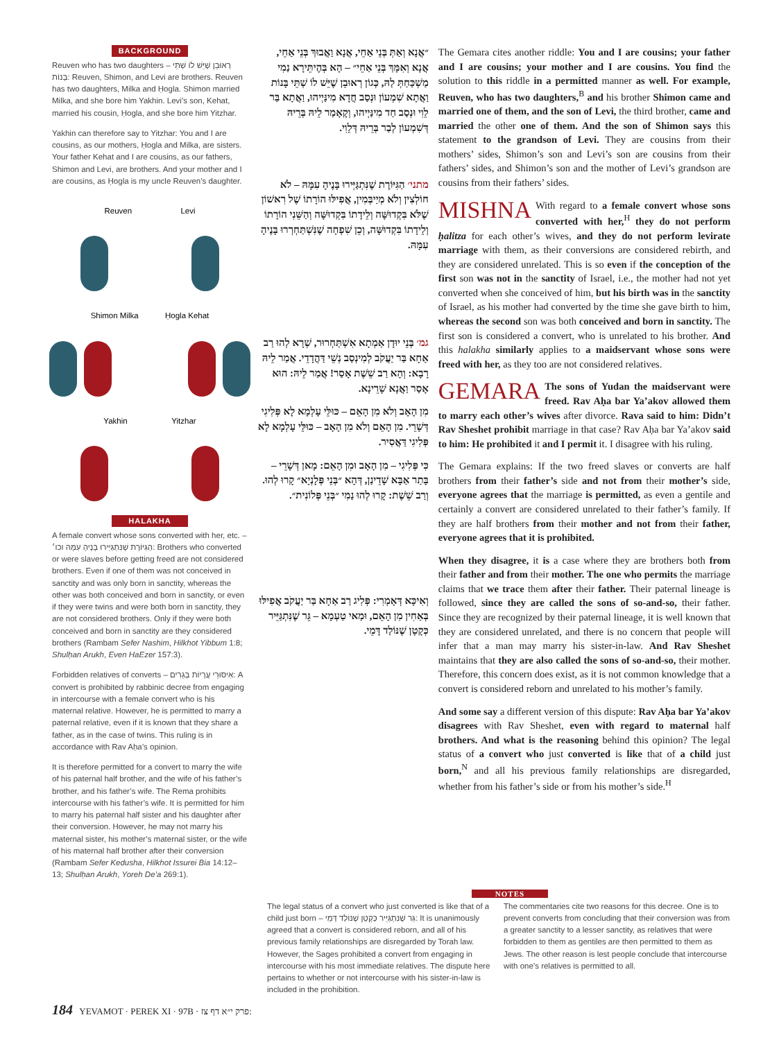BACKGROUND
Reuven who has two daughters – רְאוּבֵן שֶׁיֵּשׁ לוֹ שְׁתֵּי בָּנוֹת: Reuven, Shimon, and Levi are brothers. Reuven has two daughters, Milka and Ḥogla. Shimon married Milka, and she bore him Yakhin. Levi’s son, Kehat, married his cousin, Ḥogla, and she bore him Yitzhar.
Yakhin can therefore say to Yitzhar: You and I are cousins, as our mothers, Ḥogla and Milka, are sisters. Your father Kehat and I are cousins, as our fathers, Shimon and Levi, are brothers. And your mother and I are cousins, as Ḥogla is my uncle Reuven’s daughter.
Reuven Levi
Shimon Milka Ḥogla Kehat
Yakhin Yitzhar
HALAKHA
A female convert whose sons converted with her, etc. – הַגִּיּוֹרֶת שֶׁנִּתְגַּיְּירוּ בָּנֶיהָ עִמָּהּ וכו׳: Brothers who converted or were slaves before getting freed are not considered brothers. Even if one of them was not conceived in sanctity and was only born in sanctity, whereas the other was both conceived and born in sanctity, or even if they were twins and were both born in sanctity, they are not considered brothers. Only if they were both conceived and born in sanctity are they considered brothers (Rambam Sefer Nashim, Hilkhot Yibbum 1:8; Shulḥan Arukh, Even HaEzer 157:3).
Forbidden relatives of converts – אִיסּוּרֵי עֲרָיוֹת בְּגֵרִים: A convert is prohibited by rabbinic decree from engaging in intercourse with a female convert who is his maternal relative. However, he is permitted to marry a paternal relative, even if it is known that they share a father, as in the case of twins. This ruling is in accordance with Rav Aḥa’s opinion.
It is therefore permitted for a convert to marry the wife of his paternal half brother, and the wife of his father’s brother, and his father’s wife. The Rema prohibits intercourse with his father’s wife. It is permitted for him to marry his paternal half sister and his daughter after their conversion. However, he may not marry his maternal sister, his mother’s maternal sister, or the wife of his maternal half brother after their conversion (Rambam Sefer Kedusha, Hilkhot Issurei Bia 14:12–13; Shulḥan Arukh, Yoreh De’a 269:1).
״אֲנָא וְאַתְּ בְּנֵי אַחֵי, אֲנָא וַאֲבוּךְ בְּנֵי אַחֵי, אֲנָא וְאִמָּךְ בְּנֵי אַחֵי״ – הָא בְּהֶיתֵּירָא נַמִי מַשְׁכַּחַתְּ לַהּ, כְּגוֹן רְאוּבֵן שֶׁיֵּשׁ לוֹ שְׁתֵּי בָּנוֹת וַאֲתָא שִׁמְעוֹן וּנְסַב חֲדָא מִינַּיְיהוּ, וַאֲתָא בַּר לֵוִי וּנְסַב חַד מִינַּיְיהוּ, וְקָאָמַר לֵיהּ בְּרֵיהּ דְּשִׁמְעוֹן לְבַר בְּרֵיהּ דְּלֵוִי.
מתני׳ הַגִּיּוֹרֶת שֶׁנִּתְגַּיְּירוּ בָּנֶיהָ עִמָּהּ – לֹא חוֹלְצִין וְלֹא מְיַיבְּמִין, אֲפִילּוּ הוֹרָתוֹ שֶׁל רִאשׁוֹן שֶׁלֹּא בִּקְדוּשָּׁה וְלֵידָתוֹ בִּקְדוּשָּׁה וְהַשֵּׁנִי הוֹרָתוֹ וְלֵידָתוֹ בִּקְדוּשָּׁה, וְכֵן שִׁפְחָה שֶׁנִּשְׁתַּחְרְרוּ בָּנֶיהָ עִמָּהּ.
גמ׳ בְּנֵי יוּדָן אַמְתָא אִשְׁתַּחְרוּר, שְׁרָא לְהוּ רַב אַחָא בַּר יַעֲקֹב לְמִינְסַב נְשֵׁי דַּהֲדָדֵי. אֲמַר לֵיהּ רָבָא: וְהָא רַב שֵׁשֶׁת אָסַר! אֲמַר לֵיהּ: הוּא אָסַר וַאֲנָא שָׁרֵינָא.
מִן הָאָב וְלֹא מִן הָאֵם – כּוּלֵּי עָלְמָא לָא פְּלִיגִי דְּשָׁרֵי. מִן הָאֵם וְלֹא מִן הָאָב – כּוּלֵּי עָלְמָא לָא פְּלִיגִי דַּאֲסִיר.
כִּי פְּלִיגִי – מִן הָאָב וּמִן הָאֵם: מָאן דְּשָׁרֵי – בָּתַר אַבָּא שָׁדֵינַן, דְּהָא ״בְּנֵי פְּלָנְיָא״ קָרוּ לְהוּ. וְרַב שֵׁשֶׁת: קָרוּ לְהוּ נַמִי ״בְּנֵי פְּלוֹנִית״.
וְאִיכָּא דְּאָמְרִי: פְּלִיג רַב אַחָא בַּר יַעֲקֹב אֲפִילּוּ בְּאַחִין מִן הָאֵם, וּמַאי טַעְמָא – גֵּר שֶׁנִּתְגַּיֵּיר כְּקָטָן שֶׁנּוֹלַד דָּמֵי.
The Gemara cites another riddle: You and I are cousins; your father and I are cousins; your mother and I are cousins. You find the solution to this riddle in a permitted manner as well. For example, Reuven, who has two daughters,<sup>B</sup> and his brother Shimon came and married one of them, and the son of Levi, the third brother, came and married the other one of them. And the son of Shimon says this statement to the grandson of Levi. They are cousins from their mothers’ sides, Shimon’s son and Levi’s son are cousins from their fathers’ sides, and Shimon’s son and the mother of Levi’s grandson are cousins from their fathers’ sides.
MISHNA With regard to a female convert whose sons converted with her,<sup>H</sup> they do not perform ḥalitza for each other’s wives, and they do not perform levirate marriage with them, as their conversions are considered rebirth, and they are considered unrelated. This is so even if the conception of the first son was not in the sanctity of Israel, i.e., the mother had not yet converted when she conceived of him, but his birth was in the sanctity of Israel, as his mother had converted by the time she gave birth to him, whereas the second son was both conceived and born in sanctity. The first son is considered a convert, who is unrelated to his brother. And this halakha similarly applies to a maidservant whose sons were freed with her, as they too are not considered relatives.
GEMARA The sons of Yudan the maidservant were freed. Rav Aḥa bar Ya’akov allowed them to marry each other’s wives after divorce. Rava said to him: Didn’t Rav Sheshet prohibit marriage in that case? Rav Aḥa bar Ya’akov said to him: He prohibited it and I permit it. I disagree with his ruling.
The Gemara explains: If the two freed slaves or converts are half brothers from their father’s side and not from their mother’s side, everyone agrees that the marriage is permitted, as even a gentile and certainly a convert are considered unrelated to their father’s family. If they are half brothers from their mother and not from their father, everyone agrees that it is prohibited.
When they disagree, it is a case where they are brothers both from their father and from their mother. The one who permits the marriage claims that we trace them after their father. Their paternal lineage is followed, since they are called the sons of so-and-so, their father. Since they are recognized by their paternal lineage, it is well known that they are considered unrelated, and there is no concern that people will infer that a man may marry his sister-in-law. And Rav Sheshet maintains that they are also called the sons of so-and-so, their mother. Therefore, this concern does exist, as it is not common knowledge that a convert is considered reborn and unrelated to his mother’s family.
And some say a different version of this dispute: Rav Aḥa bar Ya’akov disagrees with Rav Sheshet, even with regard to maternal half brothers. And what is the reasoning behind this opinion? The legal status of a convert who just converted is like that of a child just born,<sup>N</sup> and all his previous family relationships are disregarded, whether from his father’s side or from his mother’s side.<sup>H</sup>
NOTES
The legal status of a convert who just converted is like that of a child just born – גֵּר שֶׁנִּתְגַּיֵּיר כְּקָטָן שֶׁנּוֹלַד דָּמֵי: It is unanimously agreed that a convert is considered reborn, and all of his previous family relationships are disregarded by Torah law. However, the Sages prohibited a convert from engaging in intercourse with his most immediate relatives. The dispute here pertains to whether or not intercourse with his sister-in-law is included in the prohibition.
The commentaries cite two reasons for this decree. One is to prevent converts from concluding that their conversion was from a greater sanctity to a lesser sanctity, as relatives that were forbidden to them as gentiles are then permitted to them as Jews. The other reason is lest people conclude that intercourse with one’s relatives is permitted to all.
184 YEVAMOT · PEREK XI · 97B · פרק י״א דף צז: